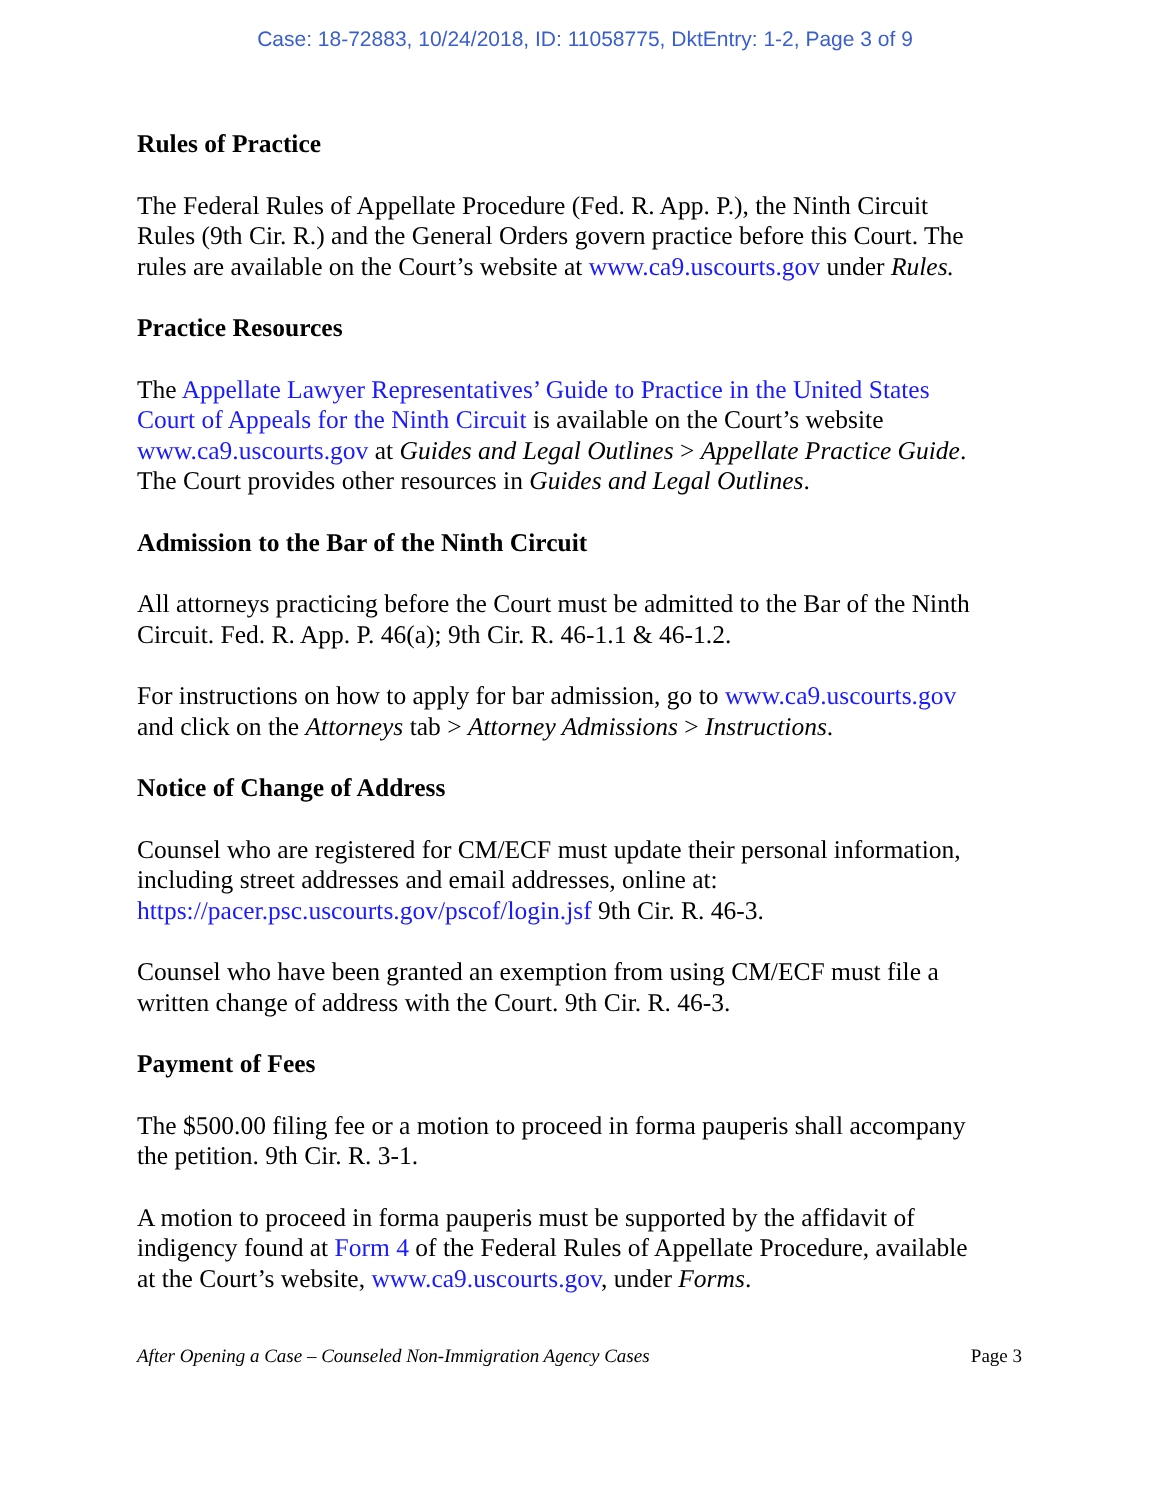Case: 18-72883, 10/24/2018, ID: 11058775, DktEntry: 1-2, Page 3 of 9
Rules of Practice
The Federal Rules of Appellate Procedure (Fed. R. App. P.), the Ninth Circuit Rules (9th Cir. R.) and the General Orders govern practice before this Court. The rules are available on the Court’s website at www.ca9.uscourts.gov under Rules.
Practice Resources
The Appellate Lawyer Representatives’ Guide to Practice in the United States Court of Appeals for the Ninth Circuit is available on the Court’s website www.ca9.uscourts.gov at Guides and Legal Outlines > Appellate Practice Guide. The Court provides other resources in Guides and Legal Outlines.
Admission to the Bar of the Ninth Circuit
All attorneys practicing before the Court must be admitted to the Bar of the Ninth Circuit. Fed. R. App. P. 46(a); 9th Cir. R. 46-1.1 & 46-1.2.
For instructions on how to apply for bar admission, go to www.ca9.uscourts.gov and click on the Attorneys tab > Attorney Admissions > Instructions.
Notice of Change of Address
Counsel who are registered for CM/ECF must update their personal information, including street addresses and email addresses, online at: https://pacer.psc.uscourts.gov/pscof/login.jsf 9th Cir. R. 46-3.
Counsel who have been granted an exemption from using CM/ECF must file a written change of address with the Court. 9th Cir. R. 46-3.
Payment of Fees
The $500.00 filing fee or a motion to proceed in forma pauperis shall accompany the petition. 9th Cir. R. 3-1.
A motion to proceed in forma pauperis must be supported by the affidavit of indigency found at Form 4 of the Federal Rules of Appellate Procedure, available at the Court’s website, www.ca9.uscourts.gov, under Forms.
After Opening a Case – Counseled Non-Immigration Agency Cases Page 3